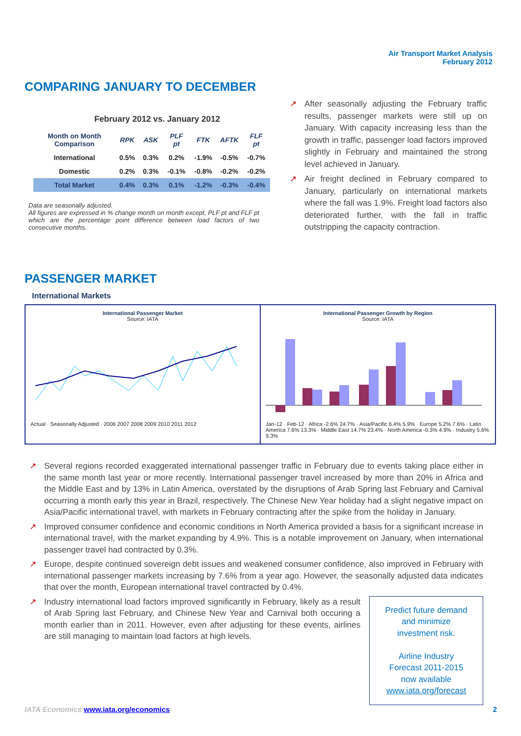Air Transport Market Analysis
February 2012
COMPARING JANUARY TO DECEMBER
February 2012 vs. January 2012
| Month on Month Comparison | RPK | ASK | PLF pt | FTK | AFTK | FLF pt |
| --- | --- | --- | --- | --- | --- | --- |
| International | 0.5% | 0.3% | 0.2% | -1.9% | -0.5% | -0.7% |
| Domestic | 0.2% | 0.3% | -0.1% | -0.8% | -0.2% | -0.2% |
| Total Market | 0.4% | 0.3% | 0.1% | -1.2% | -0.3% | -0.4% |
Data are seasonally adjusted.
All figures are expressed in % change month on month except, PLF pt and FLF pt which are the percentage point difference between load factors of two consecutive months.
↗ After seasonally adjusting the February traffic results, passenger markets were still up on January. With capacity increasing less than the growth in traffic, passenger load factors improved slightly in February and maintained the strong level achieved in January.
↗ Air freight declined in February compared to January, particularly on international markets where the fall was 1.9%. Freight load factors also deteriorated further, with the fall in traffic outstripping the capacity contraction.
PASSENGER MARKET
International Markets
International Passenger Market
Source: IATA
Actual · Seasonally Adjusted · 2006 2007 2008 2009 2010 2011 2012
International Passenger Growth by Region
Source: IATA
Jan-12 · Feb-12 · Africa -2.6% 24.7% · Asia/Pacific 6.4% 5.9% · Europe 5.2% 7.6% · Latin America 7.6% 13.3% · Middle East 14.7% 23.4% · North America -0.3% 4.9% · Industry 5.6% 9.3%
↗ Several regions recorded exaggerated international passenger traffic in February due to events taking place either in the same month last year or more recently. International passenger travel increased by more than 20% in Africa and the Middle East and by 13% in Latin America, overstated by the disruptions of Arab Spring last February and Carnival occurring a month early this year in Brazil, respectively. The Chinese New Year holiday had a slight negative impact on Asia/Pacific international travel, with markets in February contracting after the spike from the holiday in January.
↗ Improved consumer confidence and economic conditions in North America provided a basis for a significant increase in international travel, with the market expanding by 4.9%. This is a notable improvement on January, when international passenger travel had contracted by 0.3%.
↗ Europe, despite continued sovereign debt issues and weakened consumer confidence, also improved in February with international passenger markets increasing by 7.6% from a year ago. However, the seasonally adjusted data indicates that over the month, European international travel contracted by 0.4%.
Predict future demand
and minimize
investment risk.
Airline Industry
Forecast 2011-2015
now available
www.iata.org/forecast
↗ Industry international load factors improved significantly in February, likely as a result of Arab Spring last February, and Chinese New Year and Carnival both occuring a month earlier than in 2011. However, even after adjusting for these events, airlines are still managing to maintain load factors at high levels.
IATA Economics www.iata.org/economics 2